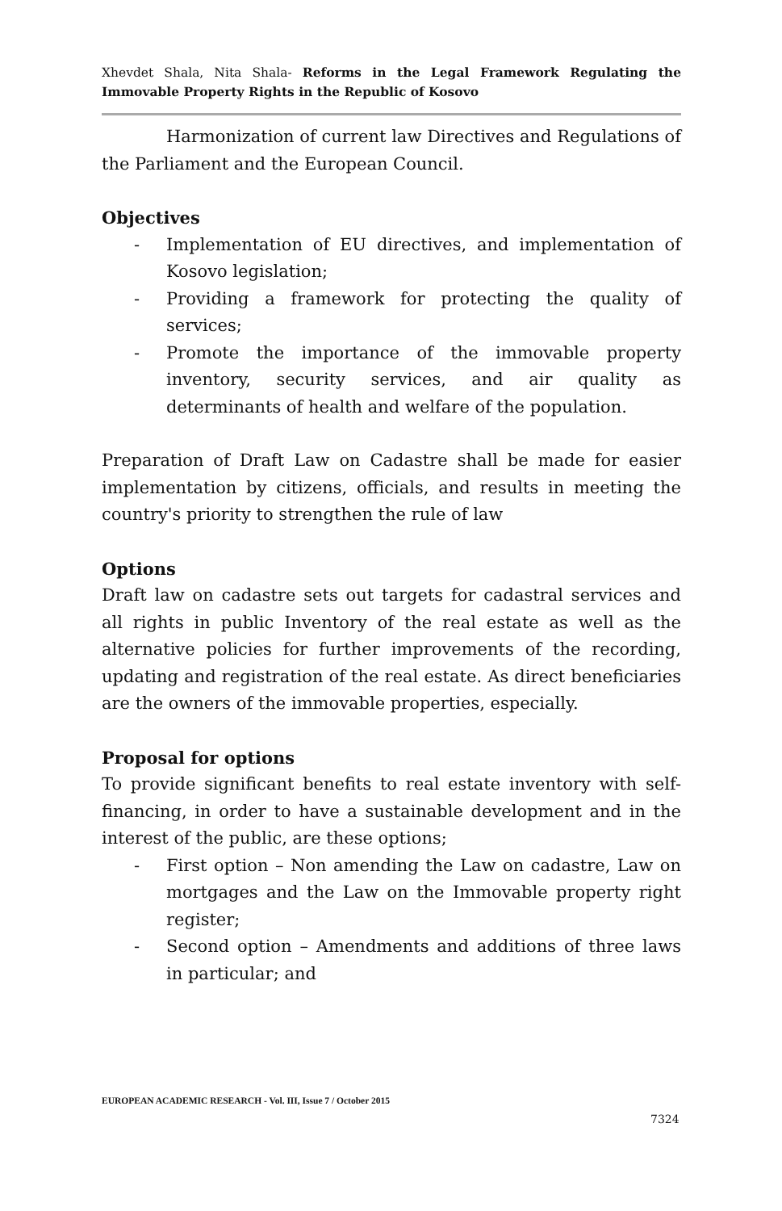Xhevdet Shala, Nita Shala- Reforms in the Legal Framework Regulating the Immovable Property Rights in the Republic of Kosovo
Harmonization of current law Directives and Regulations of the Parliament and the European Council.
Objectives
- Implementation of EU directives, and implementation of Kosovo legislation;
- Providing a framework for protecting the quality of services;
- Promote the importance of the immovable property inventory, security services, and air quality as determinants of health and welfare of the population.
Preparation of Draft Law on Cadastre shall be made for easier implementation by citizens, officials, and results in meeting the country's priority to strengthen the rule of law
Options
Draft law on cadastre sets out targets for cadastral services and all rights in public Inventory of the real estate as well as the alternative policies for further improvements of the recording, updating and registration of the real estate. As direct beneficiaries are the owners of the immovable properties, especially.
Proposal for options
To provide significant benefits to real estate inventory with self-financing, in order to have a sustainable development and in the interest of the public, are these options;
- First option – Non amending the Law on cadastre, Law on mortgages and the Law on the Immovable property right register;
- Second option – Amendments and additions of three laws in particular; and
EUROPEAN ACADEMIC RESEARCH - Vol. III, Issue 7 / October 2015
7324